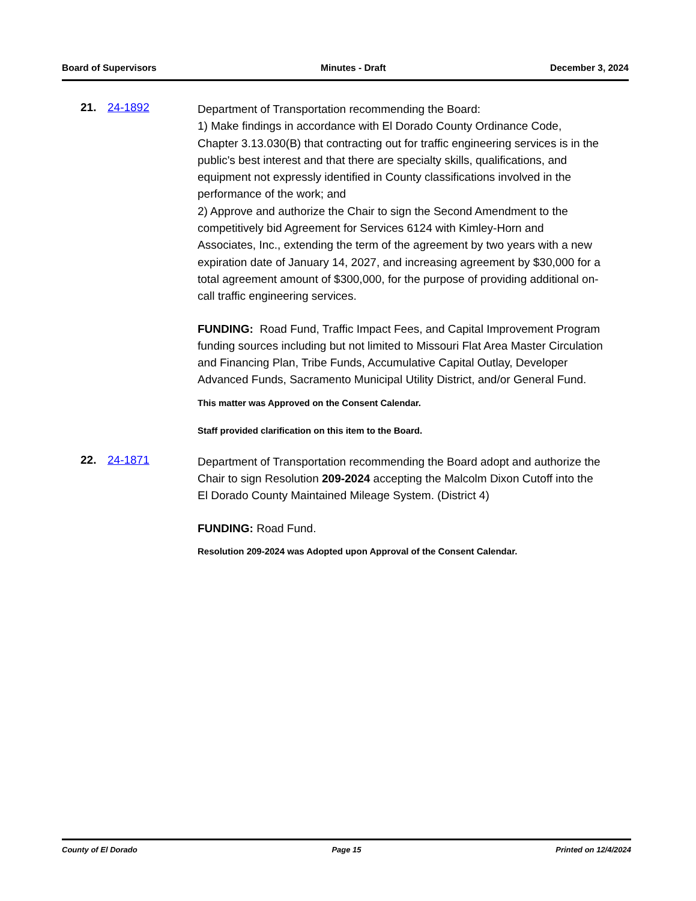Board of Supervisors Minutes - Draft December 3, 2024
21. 24-1892
Department of Transportation recommending the Board:
1) Make findings in accordance with El Dorado County Ordinance Code, Chapter 3.13.030(B) that contracting out for traffic engineering services is in the public's best interest and that there are specialty skills, qualifications, and equipment not expressly identified in County classifications involved in the performance of the work; and
2) Approve and authorize the Chair to sign the Second Amendment to the competitively bid Agreement for Services 6124 with Kimley-Horn and Associates, Inc., extending the term of the agreement by two years with a new expiration date of January 14, 2027, and increasing agreement by $30,000 for a total agreement amount of $300,000, for the purpose of providing additional on-call traffic engineering services.
FUNDING: Road Fund, Traffic Impact Fees, and Capital Improvement Program funding sources including but not limited to Missouri Flat Area Master Circulation and Financing Plan, Tribe Funds, Accumulative Capital Outlay, Developer Advanced Funds, Sacramento Municipal Utility District, and/or General Fund.
This matter was Approved on the Consent Calendar.
Staff provided clarification on this item to the Board.
22. 24-1871
Department of Transportation recommending the Board adopt and authorize the Chair to sign Resolution 209-2024 accepting the Malcolm Dixon Cutoff into the El Dorado County Maintained Mileage System. (District 4)
FUNDING: Road Fund.
Resolution 209-2024 was Adopted upon Approval of the Consent Calendar.
County of El Dorado Page 15 Printed on 12/4/2024